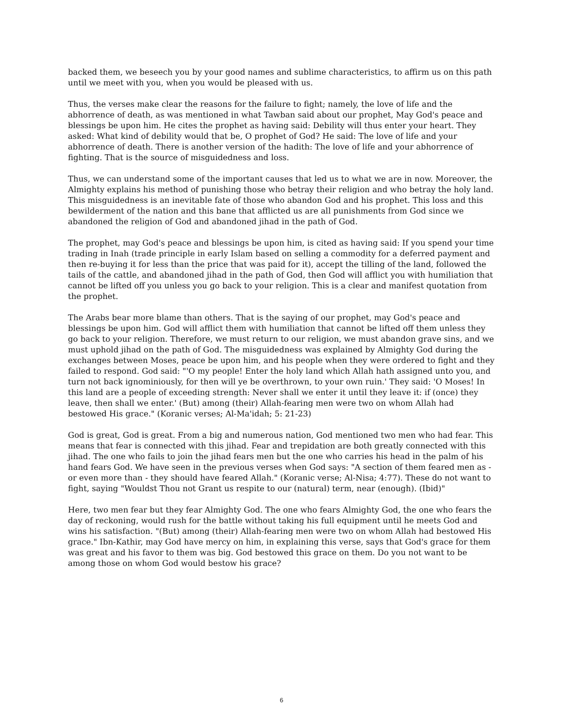backed them, we beseech you by your good names and sublime characteristics, to affirm us on this path until we meet with you, when you would be pleased with us.
Thus, the verses make clear the reasons for the failure to fight; namely, the love of life and the abhorrence of death, as was mentioned in what Tawban said about our prophet, May God's peace and blessings be upon him. He cites the prophet as having said: Debility will thus enter your heart. They asked: What kind of debility would that be, O prophet of God? He said: The love of life and your abhorrence of death. There is another version of the hadith: The love of life and your abhorrence of fighting. That is the source of misguidedness and loss.
Thus, we can understand some of the important causes that led us to what we are in now. Moreover, the Almighty explains his method of punishing those who betray their religion and who betray the holy land. This misguidedness is an inevitable fate of those who abandon God and his prophet. This loss and this bewilderment of the nation and this bane that afflicted us are all punishments from God since we abandoned the religion of God and abandoned jihad in the path of God.
The prophet, may God's peace and blessings be upon him, is cited as having said: If you spend your time trading in Inah (trade principle in early Islam based on selling a commodity for a deferred payment and then re-buying it for less than the price that was paid for it), accept the tilling of the land, followed the tails of the cattle, and abandoned jihad in the path of God, then God will afflict you with humiliation that cannot be lifted off you unless you go back to your religion. This is a clear and manifest quotation from the prophet.
The Arabs bear more blame than others. That is the saying of our prophet, may God's peace and blessings be upon him. God will afflict them with humiliation that cannot be lifted off them unless they go back to your religion. Therefore, we must return to our religion, we must abandon grave sins, and we must uphold jihad on the path of God. The misguidedness was explained by Almighty God during the exchanges between Moses, peace be upon him, and his people when they were ordered to fight and they failed to respond. God said: "'O my people! Enter the holy land which Allah hath assigned unto you, and turn not back ignominiously, for then will ye be overthrown, to your own ruin.' They said: 'O Moses! In this land are a people of exceeding strength: Never shall we enter it until they leave it: if (once) they leave, then shall we enter.' (But) among (their) Allah-fearing men were two on whom Allah had bestowed His grace." (Koranic verses; Al-Ma'idah; 5: 21-23)
God is great, God is great. From a big and numerous nation, God mentioned two men who had fear. This means that fear is connected with this jihad. Fear and trepidation are both greatly connected with this jihad. The one who fails to join the jihad fears men but the one who carries his head in the palm of his hand fears God. We have seen in the previous verses when God says: "A section of them feared men as - or even more than - they should have feared Allah." (Koranic verse; Al-Nisa; 4:77). These do not want to fight, saying "Wouldst Thou not Grant us respite to our (natural) term, near (enough). (Ibid)"
Here, two men fear but they fear Almighty God. The one who fears Almighty God, the one who fears the day of reckoning, would rush for the battle without taking his full equipment until he meets God and wins his satisfaction. "(But) among (their) Allah-fearing men were two on whom Allah had bestowed His grace." Ibn-Kathir, may God have mercy on him, in explaining this verse, says that God's grace for them was great and his favor to them was big. God bestowed this grace on them. Do you not want to be among those on whom God would bestow his grace?
6